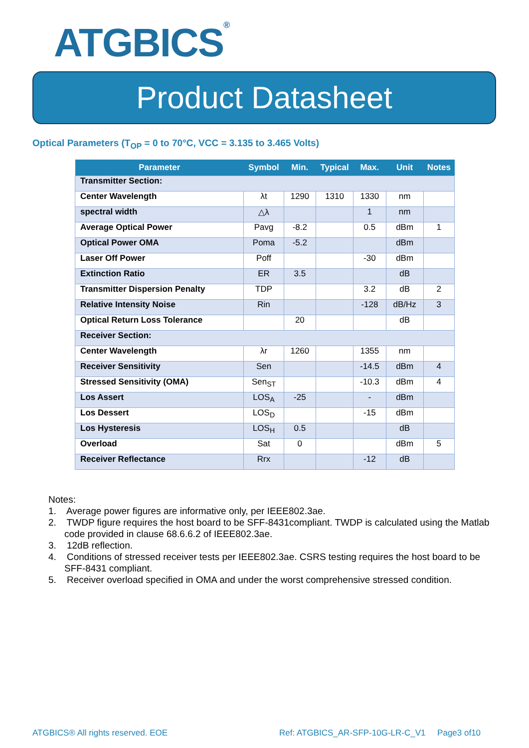ATGBICS<sup>®</sup>
Product Datasheet
Optical Parameters (T<sub>OP</sub> = 0 to 70°C, VCC = 3.135 to 3.465 Volts)
| Parameter | Symbol | Min. | Typical | Max. | Unit | Notes |
| --- | --- | --- | --- | --- | --- | --- |
| Transmitter Section: | | | | | | |
| Center Wavelength | λt | 1290 | 1310 | 1330 | nm | |
| spectral width | △λ | | | 1 | nm | |
| Average Optical Power | Pavg | -8.2 | | 0.5 | dBm | 1 |
| Optical Power OMA | Poma | -5.2 | | | dBm | |
| Laser Off Power | Poff | | | -30 | dBm | |
| Extinction Ratio | ER | 3.5 | | | dB | |
| Transmitter Dispersion Penalty | TDP | | | 3.2 | dB | 2 |
| Relative Intensity Noise | Rin | | | -128 | dB/Hz | 3 |
| Optical Return Loss Tolerance | | 20 | | | dB | |
| Receiver Section: | | | | | | |
| Center Wavelength | λr | 1260 | | 1355 | nm | |
| Receiver Sensitivity | Sen | | | -14.5 | dBm | 4 |
| Stressed Sensitivity (OMA) | Sen<sub>ST</sub> | | | -10.3 | dBm | 4 |
| Los Assert | LOS<sub>A</sub> | -25 | | - | dBm | |
| Los Dessert | LOS<sub>D</sub> | | | -15 | dBm | |
| Los Hysteresis | LOS<sub>H</sub> | 0.5 | | | dB | |
| Overload | Sat | 0 | | | dBm | 5 |
| Receiver Reflectance | Rrx | | | -12 | dB | |
Notes:
1. Average power figures are informative only, per IEEE802.3ae.
2. TWDP figure requires the host board to be SFF-8431compliant. TWDP is calculated using the Matlab code provided in clause 68.6.6.2 of IEEE802.3ae.
3. 12dB reflection.
4. Conditions of stressed receiver tests per IEEE802.3ae. CSRS testing requires the host board to be SFF-8431 compliant.
5. Receiver overload specified in OMA and under the worst comprehensive stressed condition.
ATGBICS® All rights reserved. EOE
Ref: ATGBICS_AR-SFP-10G-LR-C_V1 Page3 of10